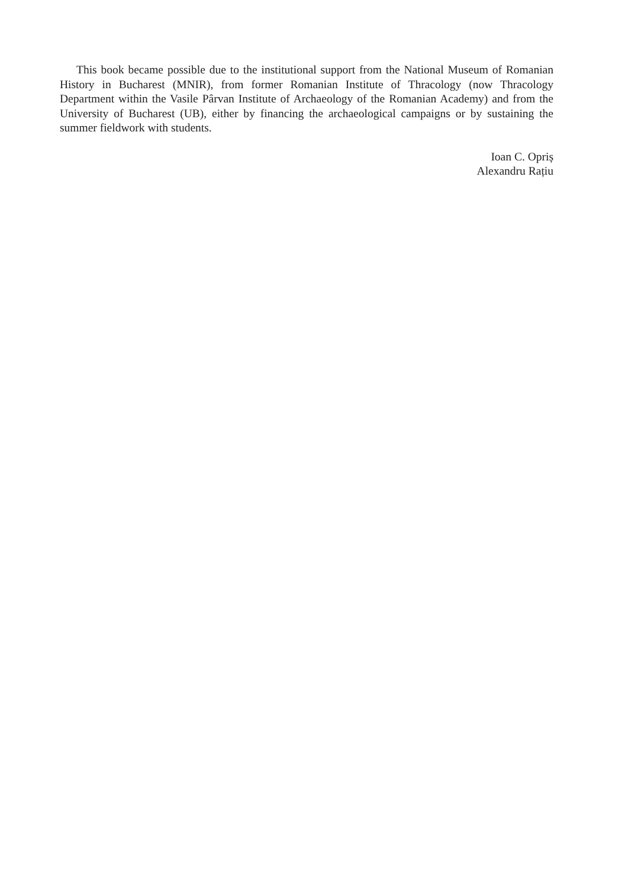This book became possible due to the institutional support from the National Museum of Romanian History in Bucharest (MNIR), from former Romanian Institute of Thracology (now Thracology Department within the Vasile Pârvan Institute of Archaeology of the Romanian Academy) and from the University of Bucharest (UB), either by financing the archaeological campaigns or by sustaining the summer fieldwork with students.
Ioan C. Opriș
Alexandru Rațiu